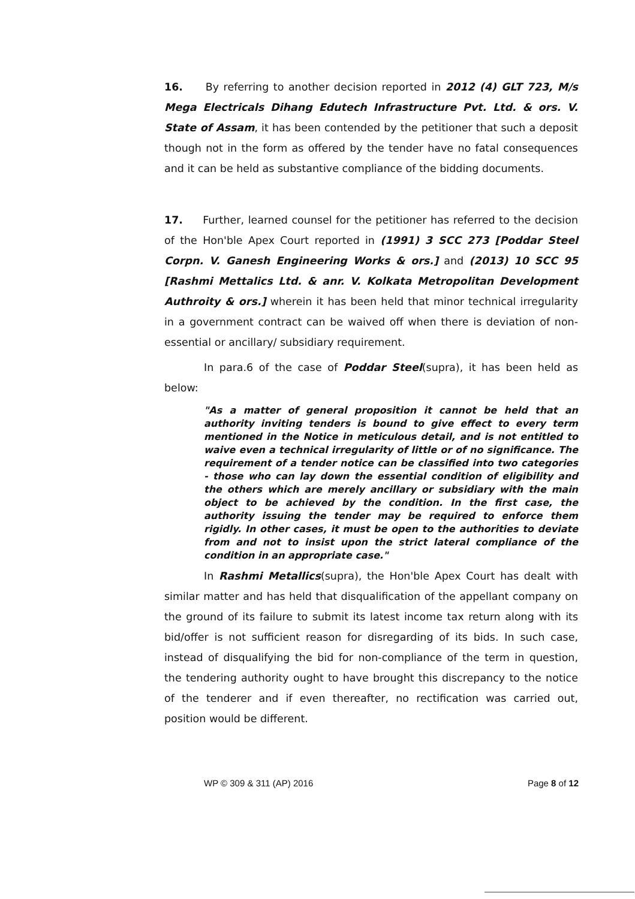16. By referring to another decision reported in 2012 (4) GLT 723, M/s Mega Electricals Dihang Edutech Infrastructure Pvt. Ltd. & ors. V. State of Assam, it has been contended by the petitioner that such a deposit though not in the form as offered by the tender have no fatal consequences and it can be held as substantive compliance of the bidding documents.
17. Further, learned counsel for the petitioner has referred to the decision of the Hon'ble Apex Court reported in (1991) 3 SCC 273 [Poddar Steel Corpn. V. Ganesh Engineering Works & ors.] and (2013) 10 SCC 95 [Rashmi Mettalics Ltd. & anr. V. Kolkata Metropolitan Development Authroity & ors.] wherein it has been held that minor technical irregularity in a government contract can be waived off when there is deviation of non-essential or ancillary/ subsidiary requirement.
In para.6 of the case of Poddar Steel(supra), it has been held as below:
"As a matter of general proposition it cannot be held that an authority inviting tenders is bound to give effect to every term mentioned in the Notice in meticulous detail, and is not entitled to waive even a technical irregularity of little or of no significance. The requirement of a tender notice can be classified into two categories - those who can lay down the essential condition of eligibility and the others which are merely ancillary or subsidiary with the main object to be achieved by the condition. In the first case, the authority issuing the tender may be required to enforce them rigidly. In other cases, it must be open to the authorities to deviate from and not to insist upon the strict lateral compliance of the condition in an appropriate case."
In Rashmi Metallics(supra), the Hon'ble Apex Court has dealt with similar matter and has held that disqualification of the appellant company on the ground of its failure to submit its latest income tax return along with its bid/offer is not sufficient reason for disregarding of its bids. In such case, instead of disqualifying the bid for non-compliance of the term in question, the tendering authority ought to have brought this discrepancy to the notice of the tenderer and if even thereafter, no rectification was carried out, position would be different.
WP © 309 & 311 (AP) 2016 Page 8 of 12